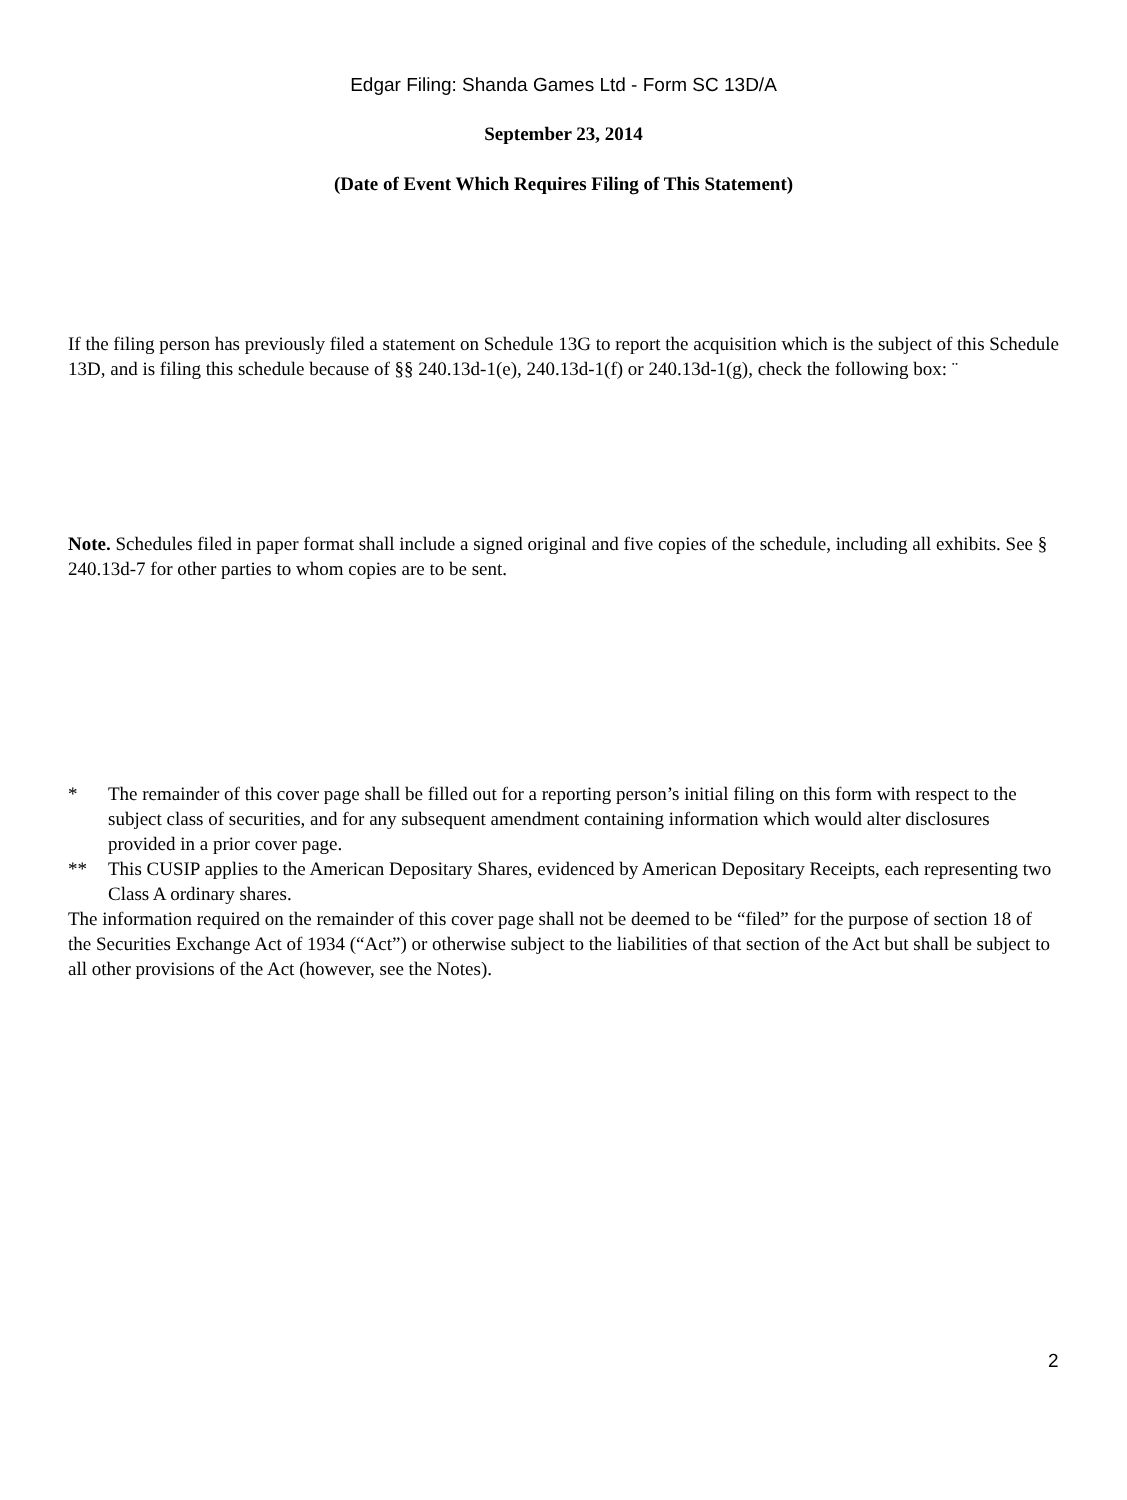Edgar Filing: Shanda Games Ltd - Form SC 13D/A
September 23, 2014
(Date of Event Which Requires Filing of This Statement)
If the filing person has previously filed a statement on Schedule 13G to report the acquisition which is the subject of this Schedule 13D, and is filing this schedule because of §§ 240.13d-1(e), 240.13d-1(f) or 240.13d-1(g), check the following box: ¨
Note. Schedules filed in paper format shall include a signed original and five copies of the schedule, including all exhibits. See § 240.13d-7 for other parties to whom copies are to be sent.
* The remainder of this cover page shall be filled out for a reporting person’s initial filing on this form with respect to the subject class of securities, and for any subsequent amendment containing information which would alter disclosures provided in a prior cover page.
** This CUSIP applies to the American Depositary Shares, evidenced by American Depositary Receipts, each representing two Class A ordinary shares.
The information required on the remainder of this cover page shall not be deemed to be “filed” for the purpose of section 18 of the Securities Exchange Act of 1934 (“Act”) or otherwise subject to the liabilities of that section of the Act but shall be subject to all other provisions of the Act (however, see the Notes).
2